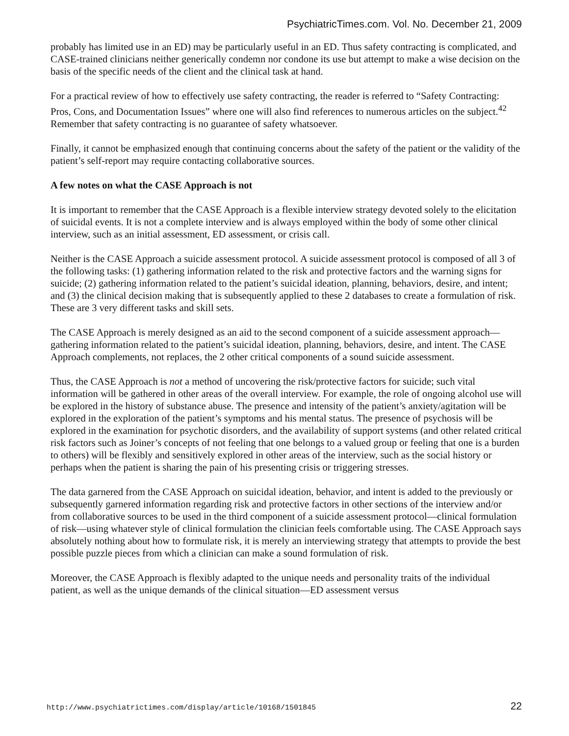PsychiatricTimes.com. Vol. No. December 21, 2009
probably has limited use in an ED) may be particularly useful in an ED. Thus safety contracting is complicated, and CASE-trained clinicians neither generically condemn nor condone its use but attempt to make a wise decision on the basis of the specific needs of the client and the clinical task at hand.
For a practical review of how to effectively use safety contracting, the reader is referred to “Safety Contracting: Pros, Cons, and Documentation Issues” where one will also find references to numerous articles on the subject.<sup>42</sup> Remember that safety contracting is no guarantee of safety whatsoever.
Finally, it cannot be emphasized enough that continuing concerns about the safety of the patient or the validity of the patient’s self-report may require contacting collaborative sources.
A few notes on what the CASE Approach is not
It is important to remember that the CASE Approach is a flexible interview strategy devoted solely to the elicitation of suicidal events. It is not a complete interview and is always employed within the body of some other clinical interview, such as an initial assessment, ED assessment, or crisis call.
Neither is the CASE Approach a suicide assessment protocol. A suicide assessment protocol is composed of all 3 of the following tasks: (1) gathering information related to the risk and protective factors and the warning signs for suicide; (2) gathering information related to the patient’s suicidal ideation, planning, behaviors, desire, and intent; and (3) the clinical decision making that is subsequently applied to these 2 databases to create a formulation of risk. These are 3 very different tasks and skill sets.
The CASE Approach is merely designed as an aid to the second component of a suicide assessment approach—gathering information related to the patient’s suicidal ideation, planning, behaviors, desire, and intent. The CASE Approach complements, not replaces, the 2 other critical components of a sound suicide assessment.
Thus, the CASE Approach is not a method of uncovering the risk/protective factors for suicide; such vital information will be gathered in other areas of the overall interview. For example, the role of ongoing alcohol use will be explored in the history of substance abuse. The presence and intensity of the patient’s anxiety/agitation will be explored in the exploration of the patient’s symptoms and his mental status. The presence of psychosis will be explored in the examination for psychotic disorders, and the availability of support systems (and other related critical risk factors such as Joiner’s concepts of not feeling that one belongs to a valued group or feeling that one is a burden to others) will be flexibly and sensitively explored in other areas of the interview, such as the social history or perhaps when the patient is sharing the pain of his presenting crisis or triggering stresses.
The data garnered from the CASE Approach on suicidal ideation, behavior, and intent is added to the previously or subsequently garnered information regarding risk and protective factors in other sections of the interview and/or from collaborative sources to be used in the third component of a suicide assessment protocol—clinical formulation of risk—using whatever style of clinical formulation the clinician feels comfortable using. The CASE Approach says absolutely nothing about how to formulate risk, it is merely an interviewing strategy that attempts to provide the best possible puzzle pieces from which a clinician can make a sound formulation of risk.
Moreover, the CASE Approach is flexibly adapted to the unique needs and personality traits of the individual patient, as well as the unique demands of the clinical situation—ED assessment versus
http://www.psychiatrictimes.com/display/article/10168/1501845 22